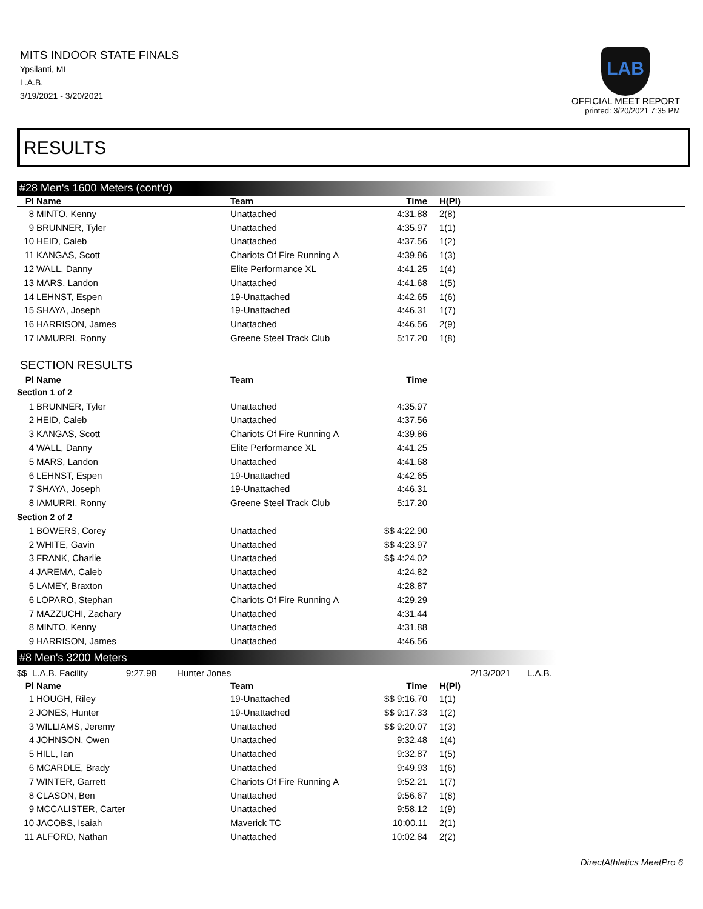MITS INDOOR STATE FINALS
Ypsilanti, MI
L.A.B.
3/19/2021 - 3/20/2021
LAB
OFFICIAL MEET REPORT
printed: 3/20/2021 7:35 PM
RESULTS
#28 Men's 1600 Meters (cont'd)
| Pl | Name | Team | Time | H(Pl) |
| --- | --- | --- | --- | --- |
| 8 | MINTO, Kenny | Unattached | 4:31.88 | 2(8) |
| 9 | BRUNNER, Tyler | Unattached | 4:35.97 | 1(1) |
| 10 | HEID, Caleb | Unattached | 4:37.56 | 1(2) |
| 11 | KANGAS, Scott | Chariots Of Fire Running A | 4:39.86 | 1(3) |
| 12 | WALL, Danny | Elite Performance XL | 4:41.25 | 1(4) |
| 13 | MARS, Landon | Unattached | 4:41.68 | 1(5) |
| 14 | LEHNST, Espen | 19-Unattached | 4:42.65 | 1(6) |
| 15 | SHAYA, Joseph | 19-Unattached | 4:46.31 | 1(7) |
| 16 | HARRISON, James | Unattached | 4:46.56 | 2(9) |
| 17 | IAMURRI, Ronny | Greene Steel Track Club | 5:17.20 | 1(8) |
SECTION RESULTS
| Pl | Name | Team | Time | |
| --- | --- | --- | --- | --- |
| Section 1 of 2 | | | | |
| 1 | BRUNNER, Tyler | Unattached | 4:35.97 | |
| 2 | HEID, Caleb | Unattached | 4:37.56 | |
| 3 | KANGAS, Scott | Chariots Of Fire Running A | 4:39.86 | |
| 4 | WALL, Danny | Elite Performance XL | 4:41.25 | |
| 5 | MARS, Landon | Unattached | 4:41.68 | |
| 6 | LEHNST, Espen | 19-Unattached | 4:42.65 | |
| 7 | SHAYA, Joseph | 19-Unattached | 4:46.31 | |
| 8 | IAMURRI, Ronny | Greene Steel Track Club | 5:17.20 | |
| Section 2 of 2 | | | | |
| 1 | BOWERS, Corey | Unattached | $$ 4:22.90 | |
| 2 | WHITE, Gavin | Unattached | $$ 4:23.97 | |
| 3 | FRANK, Charlie | Unattached | $$ 4:24.02 | |
| 4 | JAREMA, Caleb | Unattached | 4:24.82 | |
| 5 | LAMEY, Braxton | Unattached | 4:28.87 | |
| 6 | LOPARO, Stephan | Chariots Of Fire Running A | 4:29.29 | |
| 7 | MAZZUCHI, Zachary | Unattached | 4:31.44 | |
| 8 | MINTO, Kenny | Unattached | 4:31.88 | |
| 9 | HARRISON, James | Unattached | 4:46.56 | |
#8 Men's 3200 Meters
$$ L.A.B. Facility 9:27.98 Hunter Jones 2/13/2021 L.A.B.
| Pl | Name | Team | Time | H(Pl) |
| --- | --- | --- | --- | --- |
| 1 | HOUGH, Riley | 19-Unattached | $$ 9:16.70 | 1(1) |
| 2 | JONES, Hunter | 19-Unattached | $$ 9:17.33 | 1(2) |
| 3 | WILLIAMS, Jeremy | Unattached | $$ 9:20.07 | 1(3) |
| 4 | JOHNSON, Owen | Unattached | 9:32.48 | 1(4) |
| 5 | HILL, Ian | Unattached | 9:32.87 | 1(5) |
| 6 | MCARDLE, Brady | Unattached | 9:49.93 | 1(6) |
| 7 | WINTER, Garrett | Chariots Of Fire Running A | 9:52.21 | 1(7) |
| 8 | CLASON, Ben | Unattached | 9:56.67 | 1(8) |
| 9 | MCCALISTER, Carter | Unattached | 9:58.12 | 1(9) |
| 10 | JACOBS, Isaiah | Maverick TC | 10:00.11 | 2(1) |
| 11 | ALFORD, Nathan | Unattached | 10:02.84 | 2(2) |
DirectAthletics MeetPro 6